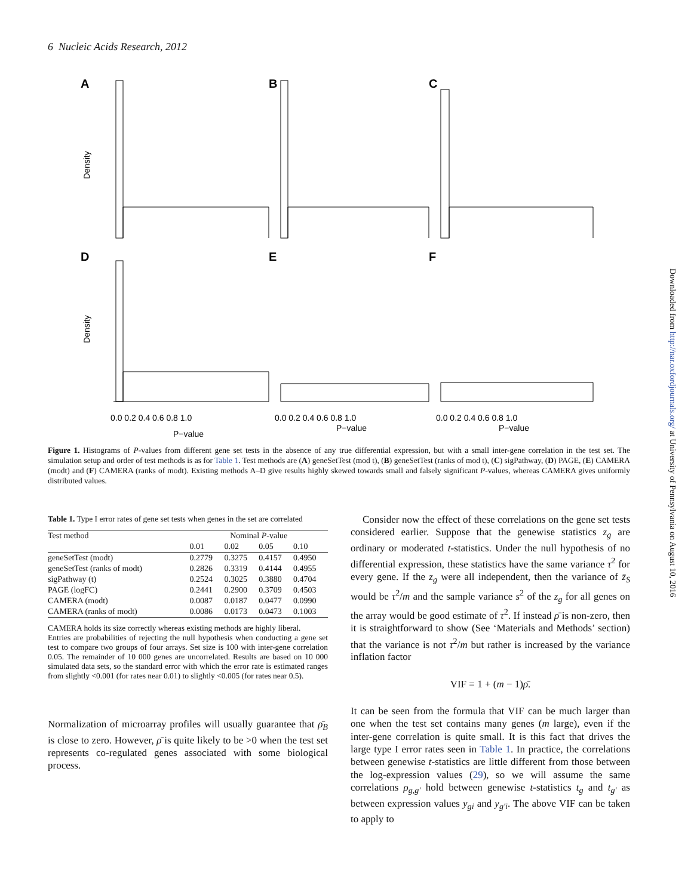6 Nucleic Acids Research, 2012
A
B
C
D
E
F
Density
Density
P−value
P−value
P−value
0.0 0.2 0.4 0.6 0.8 1.0
0.0 0.2 0.4 0.6 0.8 1.0
0.0 0.2 0.4 0.6 0.8 1.0
Figure 1. Histograms of P-values from different gene set tests in the absence of any true differential expression, but with a small inter-gene correlation in the test set. The simulation setup and order of test methods is as for Table 1. Test methods are (A) geneSetTest (mod t), (B) geneSetTest (ranks of mod t), (C) sigPathway, (D) PAGE, (E) CAMERA (modt) and (F) CAMERA (ranks of modt). Existing methods A–D give results highly skewed towards small and falsely significant P-values, whereas CAMERA gives uniformly distributed values.
Table 1. Type I error rates of gene set tests when genes in the set are correlated
| Test method | Nominal P -value | | | |
| --- | --- | --- | --- | --- |
| | 0.01 | 0.02 | 0.05 | 0.10 |
| geneSetTest (modt) | 0.2779 | 0.3275 | 0.4157 | 0.4950 |
| geneSetTest (ranks of modt) | 0.2826 | 0.3319 | 0.4144 | 0.4955 |
| sigPathway (t) | 0.2524 | 0.3025 | 0.3880 | 0.4704 |
| PAGE (logFC) | 0.2441 | 0.2900 | 0.3709 | 0.4503 |
| CAMERA (modt) | 0.0087 | 0.0187 | 0.0477 | 0.0990 |
| CAMERA (ranks of modt) | 0.0086 | 0.0173 | 0.0473 | 0.1003 |
CAMERA holds its size correctly whereas existing methods are highly liberal.
Entries are probabilities of rejecting the null hypothesis when conducting a gene set test to compare two groups of four arrays. Set size is 100 with inter-gene correlation 0.05. The remainder of 10 000 genes are uncorrelated. Results are based on 10 000 simulated data sets, so the standard error with which the error rate is estimated ranges from slightly <0.001 (for rates near 0.01) to slightly <0.005 (for rates near 0.5).
Normalization of microarray profiles will usually guarantee that ρ̄<sub>B</sub> is close to zero. However, ρ̄ is quite likely to be >0 when the test set represents co-regulated genes associated with some biological process.
Consider now the effect of these correlations on the gene set tests considered earlier. Suppose that the genewise statistics z<sub>g</sub> are ordinary or moderated t-statistics. Under the null hypothesis of no differential expression, these statistics have the same variance τ<sup>2</sup> for every gene. If the z<sub>g</sub> were all independent, then the variance of z̄<sub>S</sub> would be τ<sup>2</sup>/m and the sample variance s<sup>2</sup> of the z<sub>g</sub> for all genes on the array would be good estimate of τ<sup>2</sup>. If instead ρ̄ is non-zero, then it is straightforward to show (See ‘Materials and Methods’ section) that the variance is not τ<sup>2</sup>/m but rather is increased by the variance inflation factor
VIF = 1 + (m − 1)ρ̄.
It can be seen from the formula that VIF can be much larger than one when the test set contains many genes (m large), even if the inter-gene correlation is quite small. It is this fact that drives the large type I error rates seen in Table 1. In practice, the correlations between genewise t-statistics are little different from those between the log-expression values (29), so we will assume the same correlations ρ<sub>g,g′</sub> hold between genewise t-statistics t<sub>g</sub> and t<sub>g′</sub> as between expression values y<sub>gi</sub> and y<sub>g′i</sub>. The above VIF can be taken to apply to
Downloaded from http://nar.oxfordjournals.org/ at University of Pennsylvania on August 10, 2016